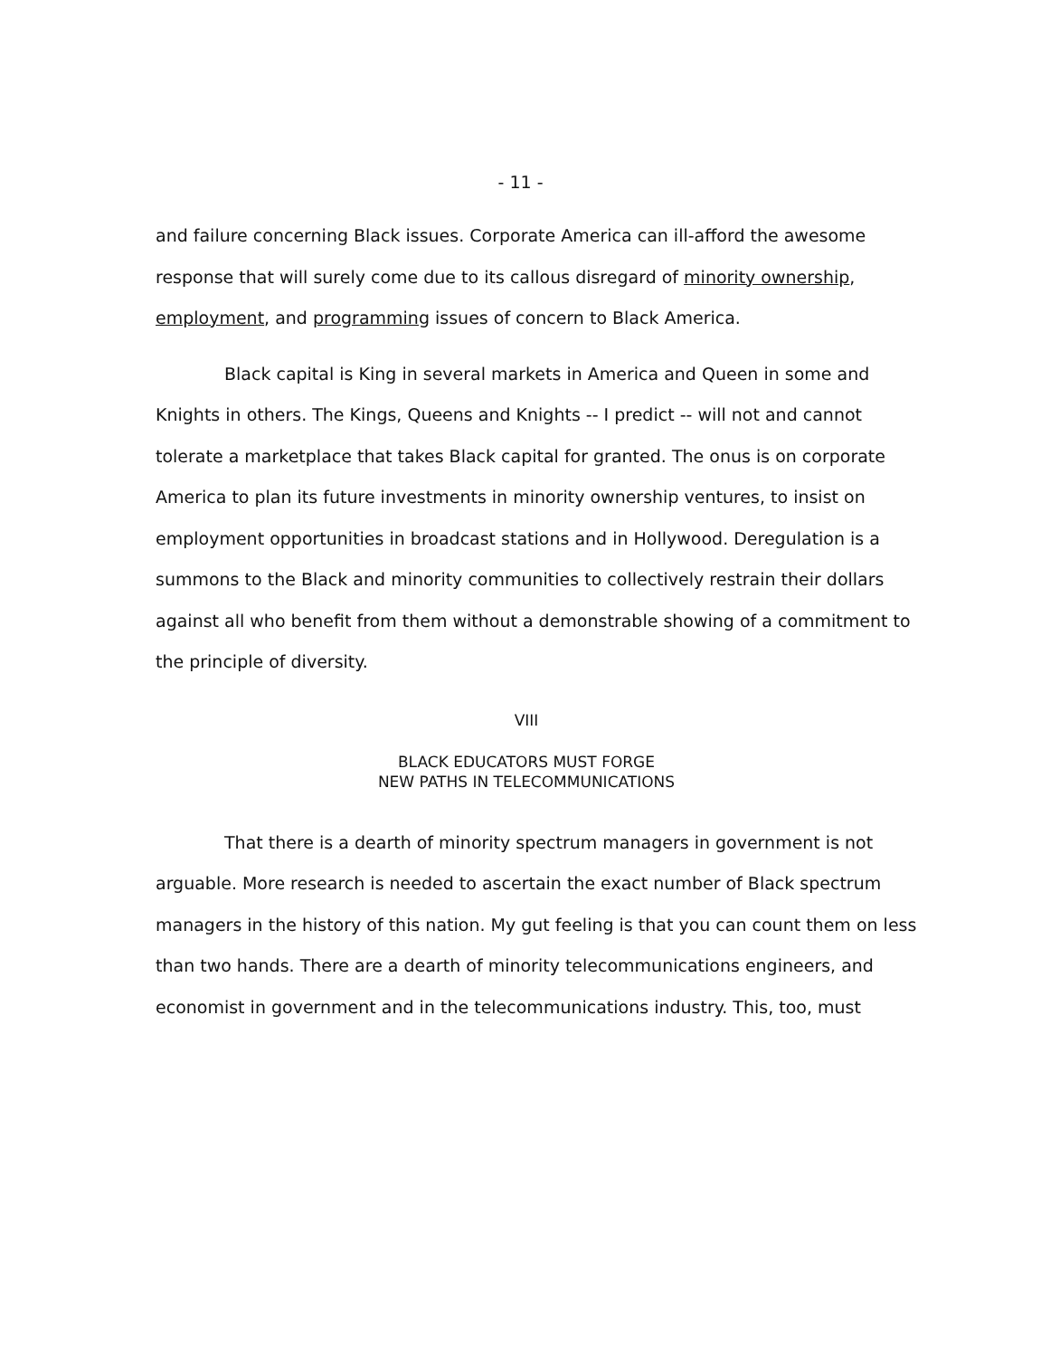- 11 -
and failure concerning Black issues. Corporate America can ill-afford the awesome response that will surely come due to its callous disregard of minority ownership, employment, and programming issues of concern to Black America.
Black capital is King in several markets in America and Queen in some and Knights in others. The Kings, Queens and Knights -- I predict -- will not and cannot tolerate a marketplace that takes Black capital for granted. The onus is on corporate America to plan its future investments in minority ownership ventures, to insist on employment opportunities in broadcast stations and in Hollywood. Deregulation is a summons to the Black and minority communities to collectively restrain their dollars against all who benefit from them without a demonstrable showing of a commitment to the principle of diversity.
VIII
BLACK EDUCATORS MUST FORGE
NEW PATHS IN TELECOMMUNICATIONS
That there is a dearth of minority spectrum managers in government is not arguable. More research is needed to ascertain the exact number of Black spectrum managers in the history of this nation. My gut feeling is that you can count them on less than two hands. There are a dearth of minority telecommunications engineers, and economist in government and in the telecommunications industry. This, too, must